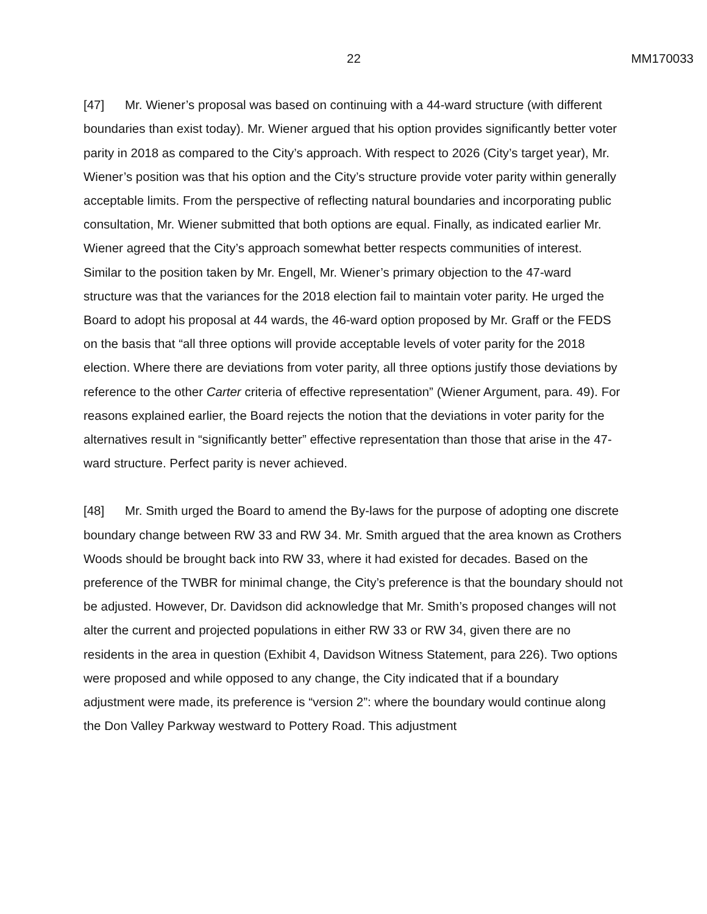22 MM170033
[47] Mr. Wiener’s proposal was based on continuing with a 44-ward structure (with different boundaries than exist today). Mr. Wiener argued that his option provides significantly better voter parity in 2018 as compared to the City’s approach. With respect to 2026 (City’s target year), Mr. Wiener’s position was that his option and the City’s structure provide voter parity within generally acceptable limits. From the perspective of reflecting natural boundaries and incorporating public consultation, Mr. Wiener submitted that both options are equal. Finally, as indicated earlier Mr. Wiener agreed that the City’s approach somewhat better respects communities of interest. Similar to the position taken by Mr. Engell, Mr. Wiener’s primary objection to the 47-ward structure was that the variances for the 2018 election fail to maintain voter parity. He urged the Board to adopt his proposal at 44 wards, the 46-ward option proposed by Mr. Graff or the FEDS on the basis that “all three options will provide acceptable levels of voter parity for the 2018 election. Where there are deviations from voter parity, all three options justify those deviations by reference to the other Carter criteria of effective representation” (Wiener Argument, para. 49). For reasons explained earlier, the Board rejects the notion that the deviations in voter parity for the alternatives result in “significantly better” effective representation than those that arise in the 47-ward structure. Perfect parity is never achieved.
[48] Mr. Smith urged the Board to amend the By-laws for the purpose of adopting one discrete boundary change between RW 33 and RW 34. Mr. Smith argued that the area known as Crothers Woods should be brought back into RW 33, where it had existed for decades. Based on the preference of the TWBR for minimal change, the City’s preference is that the boundary should not be adjusted. However, Dr. Davidson did acknowledge that Mr. Smith’s proposed changes will not alter the current and projected populations in either RW 33 or RW 34, given there are no residents in the area in question (Exhibit 4, Davidson Witness Statement, para 226). Two options were proposed and while opposed to any change, the City indicated that if a boundary adjustment were made, its preference is “version 2”: where the boundary would continue along the Don Valley Parkway westward to Pottery Road. This adjustment